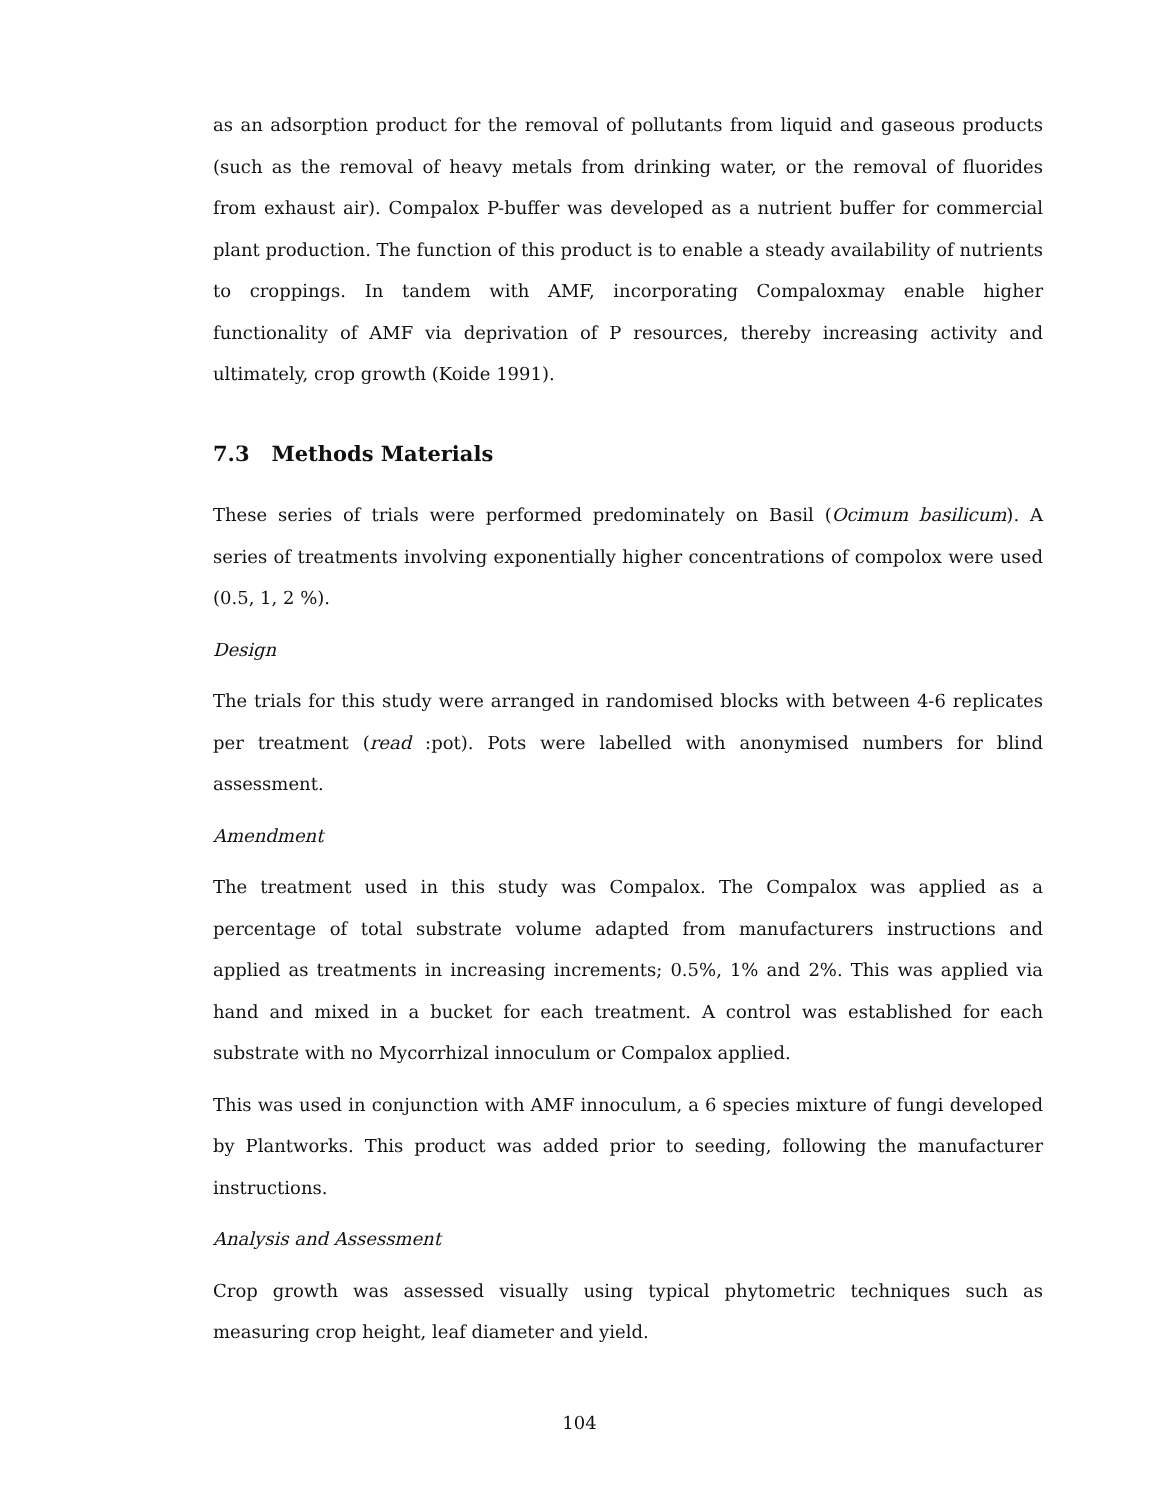as an adsorption product for the removal of pollutants from liquid and gaseous products (such as the removal of heavy metals from drinking water, or the removal of fluorides from exhaust air). Compalox P-buffer was developed as a nutrient buffer for commercial plant production. The function of this product is to enable a steady availability of nutrients to croppings. In tandem with AMF, incorporating Compaloxmay enable higher functionality of AMF via deprivation of P resources, thereby increasing activity and ultimately, crop growth (Koide 1991).
7.3 Methods Materials
These series of trials were performed predominately on Basil (Ocimum basilicum). A series of treatments involving exponentially higher concentrations of compolox were used (0.5, 1, 2 %).
Design
The trials for this study were arranged in randomised blocks with between 4-6 replicates per treatment (read :pot). Pots were labelled with anonymised numbers for blind assessment.
Amendment
The treatment used in this study was Compalox. The Compalox was applied as a percentage of total substrate volume adapted from manufacturers instructions and applied as treatments in increasing increments; 0.5%, 1% and 2%. This was applied via hand and mixed in a bucket for each treatment. A control was established for each substrate with no Mycorrhizal innoculum or Compalox applied.
This was used in conjunction with AMF innoculum, a 6 species mixture of fungi developed by Plantworks. This product was added prior to seeding, following the manufacturer instructions.
Analysis and Assessment
Crop growth was assessed visually using typical phytometric techniques such as measuring crop height, leaf diameter and yield.
104